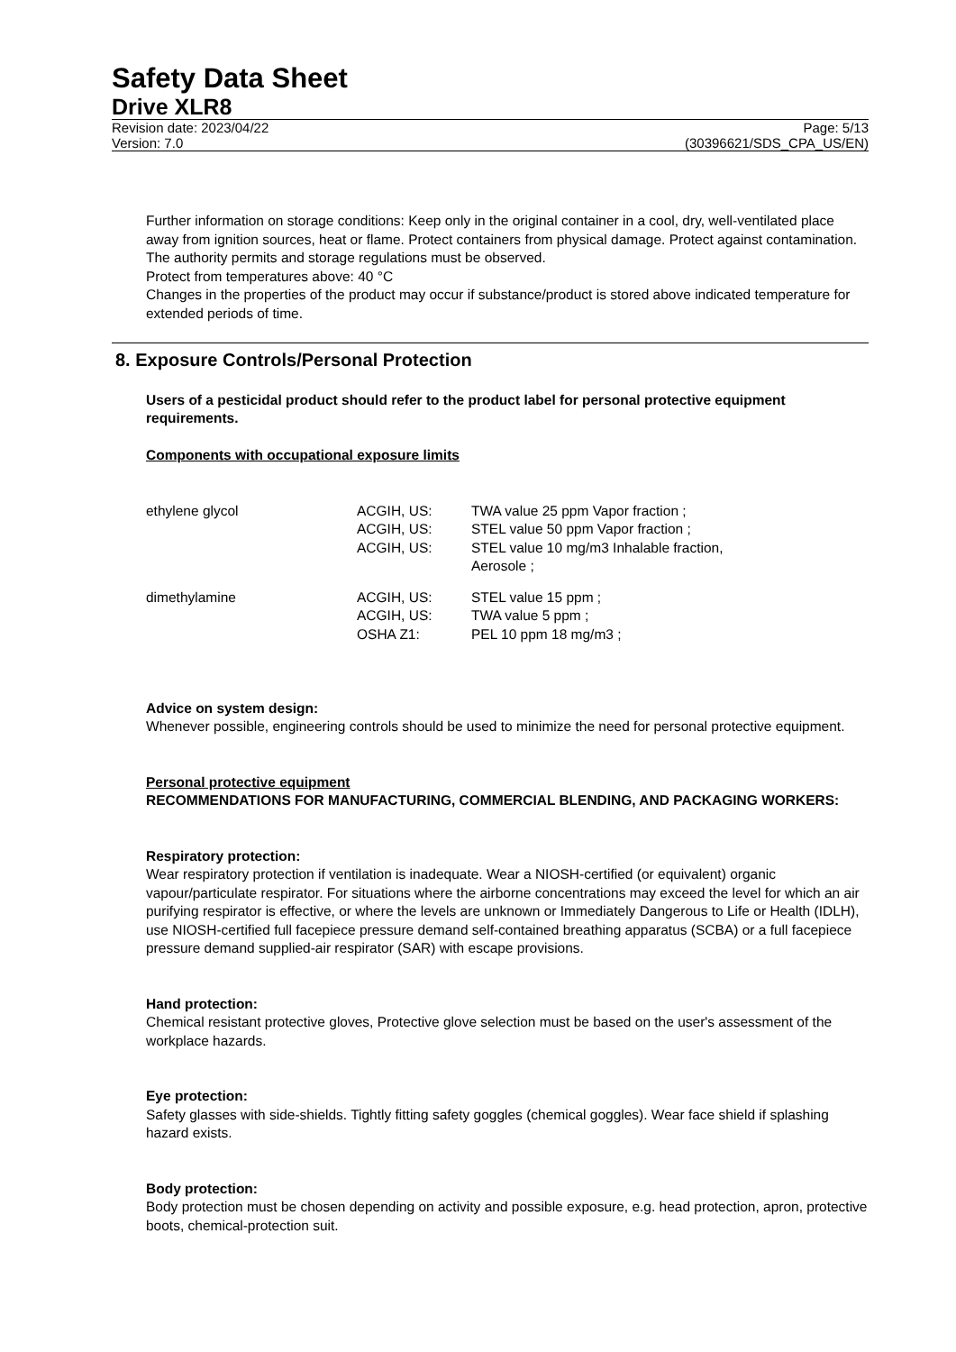Safety Data Sheet
Drive XLR8
Revision date: 2023/04/22 Page: 5/13
Version: 7.0 (30396621/SDS_CPA_US/EN)
Further information on storage conditions: Keep only in the original container in a cool, dry, well-ventilated place away from ignition sources, heat or flame. Protect containers from physical damage. Protect against contamination. The authority permits and storage regulations must be observed.
Protect from temperatures above: 40 °C
Changes in the properties of the product may occur if substance/product is stored above indicated temperature for extended periods of time.
8. Exposure Controls/Personal Protection
Users of a pesticidal product should refer to the product label for personal protective equipment requirements.
Components with occupational exposure limits
| ethylene glycol | ACGIH, US: | TWA value 25 ppm Vapor fraction ; |
| | ACGIH, US: | STEL value 50 ppm Vapor fraction ; |
| | ACGIH, US: | STEL value 10 mg/m3 Inhalable fraction, Aerosole ; |
| dimethylamine | ACGIH, US: | STEL value 15 ppm ; |
| | ACGIH, US: | TWA value 5 ppm ; |
| | OSHA Z1: | PEL 10 ppm 18 mg/m3 ; |
Advice on system design:
Whenever possible, engineering controls should be used to minimize the need for personal protective equipment.
Personal protective equipment
RECOMMENDATIONS FOR MANUFACTURING, COMMERCIAL BLENDING, AND PACKAGING WORKERS:
Respiratory protection:
Wear respiratory protection if ventilation is inadequate. Wear a NIOSH-certified (or equivalent) organic vapour/particulate respirator. For situations where the airborne concentrations may exceed the level for which an air purifying respirator is effective, or where the levels are unknown or Immediately Dangerous to Life or Health (IDLH), use NIOSH-certified full facepiece pressure demand self-contained breathing apparatus (SCBA) or a full facepiece pressure demand supplied-air respirator (SAR) with escape provisions.
Hand protection:
Chemical resistant protective gloves, Protective glove selection must be based on the user's assessment of the workplace hazards.
Eye protection:
Safety glasses with side-shields. Tightly fitting safety goggles (chemical goggles). Wear face shield if splashing hazard exists.
Body protection:
Body protection must be chosen depending on activity and possible exposure, e.g. head protection, apron, protective boots, chemical-protection suit.